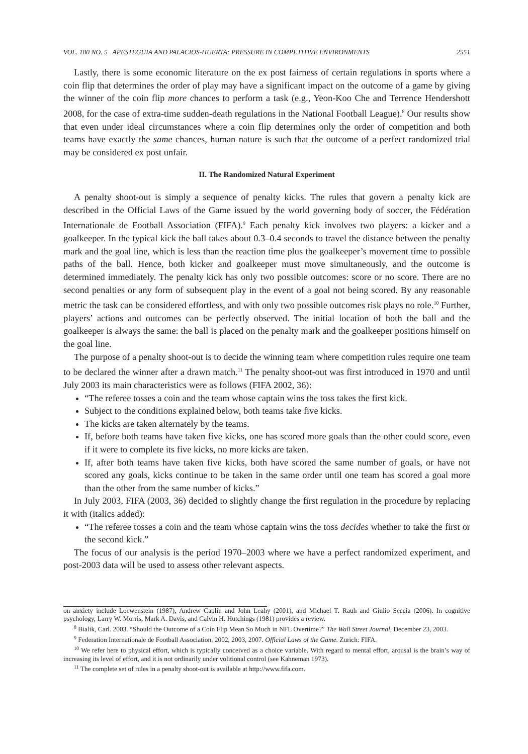VOL. 100 NO. 5 APESTEGUIA AND PALACIOS-HUERTA: PRESSURE IN COMPETITIVE ENVIRONMENTS 2551
Lastly, there is some economic literature on the ex post fairness of certain regulations in sports where a coin flip that determines the order of play may have a significant impact on the outcome of a game by giving the winner of the coin flip more chances to perform a task (e.g., Yeon-Koo Che and Terrence Hendershott 2008, for the case of extra-time sudden-death regulations in the National Football League).<sup>8</sup> Our results show that even under ideal circumstances where a coin flip determines only the order of competition and both teams have exactly the same chances, human nature is such that the outcome of a perfect randomized trial may be considered ex post unfair.
II. The Randomized Natural Experiment
A penalty shoot-out is simply a sequence of penalty kicks. The rules that govern a penalty kick are described in the Official Laws of the Game issued by the world governing body of soccer, the Fédération Internationale de Football Association (FIFA).<sup>9</sup> Each penalty kick involves two players: a kicker and a goalkeeper. In the typical kick the ball takes about 0.3–0.4 seconds to travel the distance between the penalty mark and the goal line, which is less than the reaction time plus the goalkeeper’s movement time to possible paths of the ball. Hence, both kicker and goalkeeper must move simultaneously, and the outcome is determined immediately. The penalty kick has only two possible outcomes: score or no score. There are no second penalties or any form of subsequent play in the event of a goal not being scored. By any reasonable metric the task can be considered effortless, and with only two possible outcomes risk plays no role.<sup>10</sup> Further, players’ actions and outcomes can be perfectly observed. The initial location of both the ball and the goalkeeper is always the same: the ball is placed on the penalty mark and the goalkeeper positions himself on the goal line.
The purpose of a penalty shoot-out is to decide the winning team where competition rules require one team to be declared the winner after a drawn match.<sup>11</sup> The penalty shoot-out was first introduced in 1970 and until July 2003 its main characteristics were as follows (FIFA 2002, 36):
“The referee tosses a coin and the team whose captain wins the toss takes the first kick.
Subject to the conditions explained below, both teams take five kicks.
The kicks are taken alternately by the teams.
If, before both teams have taken five kicks, one has scored more goals than the other could score, even if it were to complete its five kicks, no more kicks are taken.
If, after both teams have taken five kicks, both have scored the same number of goals, or have not scored any goals, kicks continue to be taken in the same order until one team has scored a goal more than the other from the same number of kicks.”
In July 2003, FIFA (2003, 36) decided to slightly change the first regulation in the procedure by replacing it with (italics added):
“The referee tosses a coin and the team whose captain wins the toss decides whether to take the first or the second kick.”
The focus of our analysis is the period 1970–2003 where we have a perfect randomized experiment, and post-2003 data will be used to assess other relevant aspects.
on anxiety include Loewenstein (1987), Andrew Caplin and John Leahy (2001), and Michael T. Rauh and Giulio Seccia (2006). In cognitive psychology, Larry W. Morris, Mark A. Davis, and Calvin H. Hutchings (1981) provides a review.
<sup>8</sup> Bialik, Carl. 2003. “Should the Outcome of a Coin Flip Mean So Much in NFL Overtime?” The Wall Street Journal, December 23, 2003.
<sup>9</sup> Federation Internationale de Football Association. 2002, 2003, 2007. Official Laws of the Game. Zurich: FIFA.
<sup>10</sup> We refer here to physical effort, which is typically conceived as a choice variable. With regard to mental effort, arousal is the brain’s way of increasing its level of effort, and it is not ordinarily under volitional control (see Kahneman 1973).
<sup>11</sup> The complete set of rules in a penalty shoot-out is available at http://www.fifa.com.